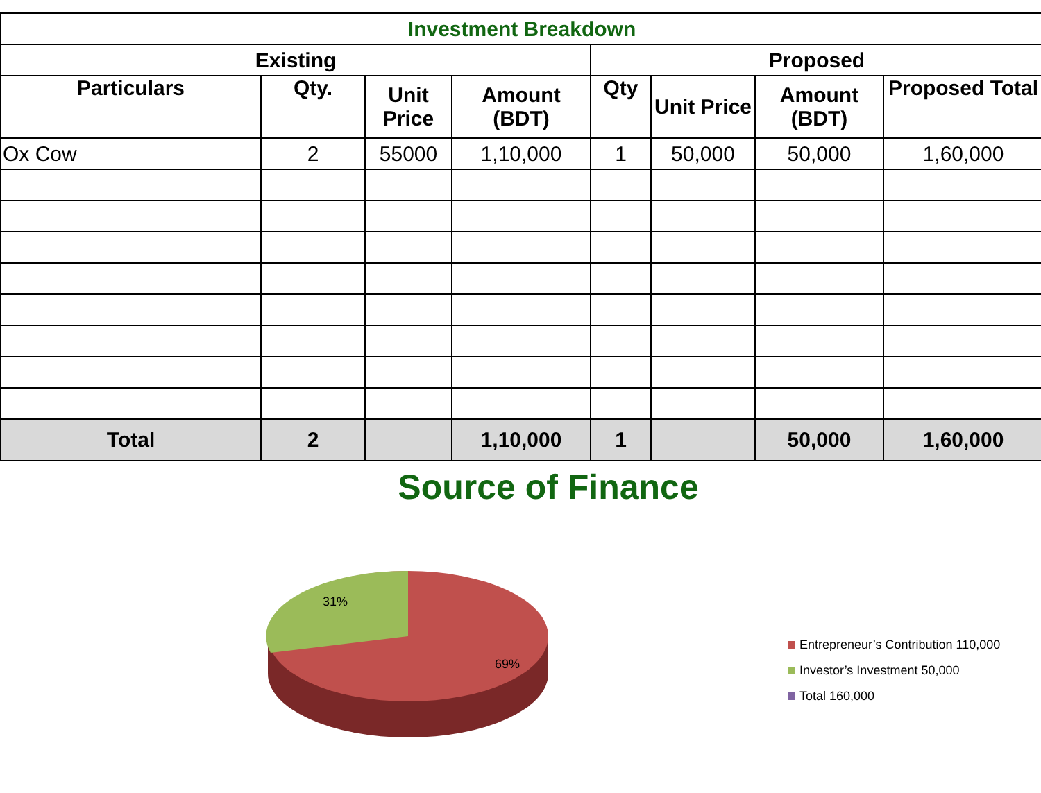| Investment Breakdown | | | | | | | |
| Existing | | | | Proposed | | | |
| Particulars | Qty. | Unit Price | Amount (BDT) | Qty | Unit Price | Amount (BDT) | Proposed Total |
| Ox Cow | 2 | 55000 | 1,10,000 | 1 | 50,000 | 50,000 | 1,60,000 |
| Total | 2 | | 1,10,000 | 1 | | 50,000 | 1,60,000 |
Source of Finance
31%
69%
Entrepreneur’s Contribution 110,000
Investor’s Investment 50,000
Total 160,000